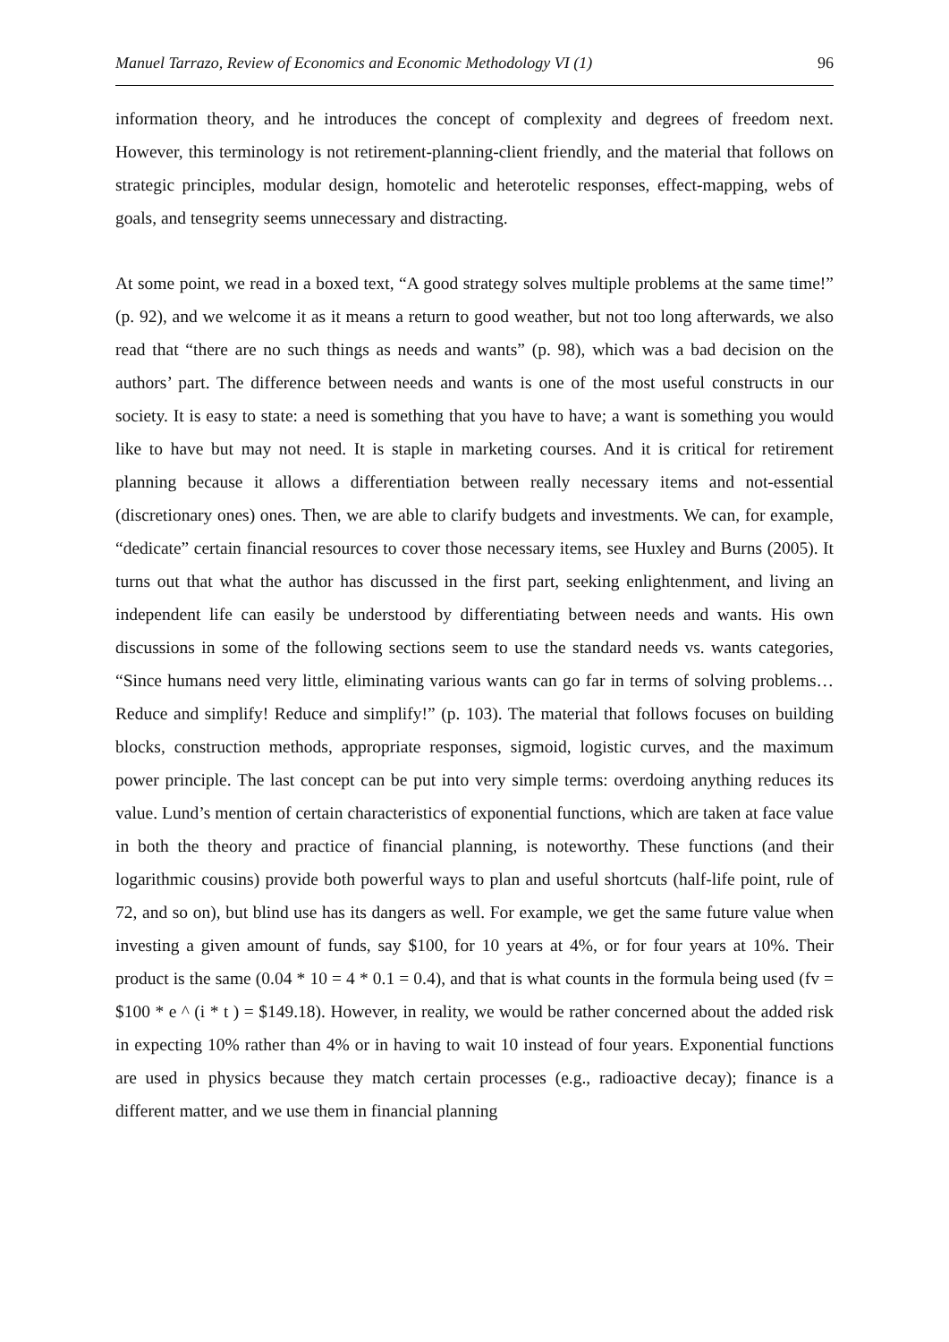Manuel Tarrazo, Review of Economics and Economic Methodology VI (1) 96
information theory, and he introduces the concept of complexity and degrees of freedom next. However, this terminology is not retirement-planning-client friendly, and the material that follows on strategic principles, modular design, homotelic and heterotelic responses, effect-mapping, webs of goals, and tensegrity seems unnecessary and distracting.
At some point, we read in a boxed text, “A good strategy solves multiple problems at the same time!” (p. 92), and we welcome it as it means a return to good weather, but not too long afterwards, we also read that “there are no such things as needs and wants” (p. 98), which was a bad decision on the authors’ part. The difference between needs and wants is one of the most useful constructs in our society. It is easy to state: a need is something that you have to have; a want is something you would like to have but may not need. It is staple in marketing courses. And it is critical for retirement planning because it allows a differentiation between really necessary items and not-essential (discretionary ones) ones. Then, we are able to clarify budgets and investments. We can, for example, “dedicate” certain financial resources to cover those necessary items, see Huxley and Burns (2005). It turns out that what the author has discussed in the first part, seeking enlightenment, and living an independent life can easily be understood by differentiating between needs and wants. His own discussions in some of the following sections seem to use the standard needs vs. wants categories, “Since humans need very little, eliminating various wants can go far in terms of solving problems…Reduce and simplify! Reduce and simplify!” (p. 103). The material that follows focuses on building blocks, construction methods, appropriate responses, sigmoid, logistic curves, and the maximum power principle. The last concept can be put into very simple terms: overdoing anything reduces its value. Lund’s mention of certain characteristics of exponential functions, which are taken at face value in both the theory and practice of financial planning, is noteworthy. These functions (and their logarithmic cousins) provide both powerful ways to plan and useful shortcuts (half-life point, rule of 72, and so on), but blind use has its dangers as well. For example, we get the same future value when investing a given amount of funds, say $100, for 10 years at 4%, or for four years at 10%. Their product is the same (0.04 * 10 = 4 * 0.1 = 0.4), and that is what counts in the formula being used (fv = $100 * e ^ (i * t ) = $149.18). However, in reality, we would be rather concerned about the added risk in expecting 10% rather than 4% or in having to wait 10 instead of four years. Exponential functions are used in physics because they match certain processes (e.g., radioactive decay); finance is a different matter, and we use them in financial planning